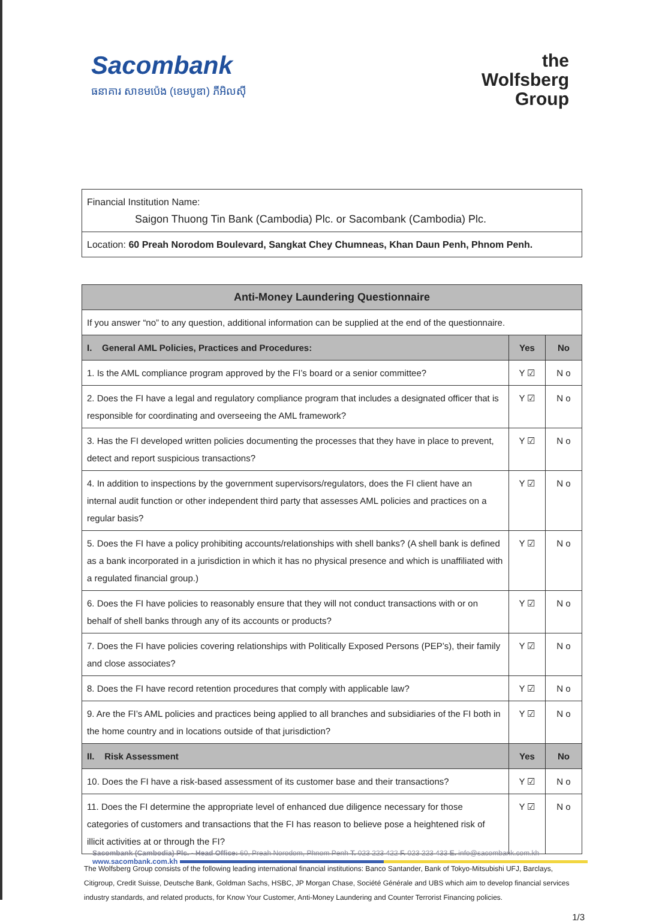Sacombank
ធនាគារ សាខមប៉េង (ខេមបូឌា) ភីអិលស៊ី
the
Wolfsberg
Group
| Financial Institution Name: Saigon Thuong Tin Bank (Cambodia) Plc. or Sacombank (Cambodia) Plc. |
| Location: 60 Preah Norodom Boulevard, Sangkat Chey Chumneas, Khan Daun Penh, Phnom Penh. |
| Anti-Money Laundering Questionnaire | | |
| --- | --- | --- |
| If you answer “no” to any question, additional information can be supplied at the end of the questionnaire. | | |
| I. General AML Policies, Practices and Procedures: | Yes | No |
| 1. Is the AML compliance program approved by the FI’s board or a senior committee? | Y ☑ | N o |
| 2. Does the FI have a legal and regulatory compliance program that includes a designated officer that is responsible for coordinating and overseeing the AML framework? | Y ☑ | N o |
| 3. Has the FI developed written policies documenting the processes that they have in place to prevent, detect and report suspicious transactions? | Y ☑ | N o |
| 4. In addition to inspections by the government supervisors/regulators, does the FI client have an internal audit function or other independent third party that assesses AML policies and practices on a regular basis? | Y ☑ | N o |
| 5. Does the FI have a policy prohibiting accounts/relationships with shell banks? (A shell bank is defined as a bank incorporated in a jurisdiction in which it has no physical presence and which is unaffiliated with a regulated financial group.) | Y ☑ | N o |
| 6. Does the FI have policies to reasonably ensure that they will not conduct transactions with or on behalf of shell banks through any of its accounts or products? | Y ☑ | N o |
| 7. Does the FI have policies covering relationships with Politically Exposed Persons (PEP’s), their family and close associates? | Y ☑ | N o |
| 8. Does the FI have record retention procedures that comply with applicable law? | Y ☑ | N o |
| 9. Are the FI’s AML policies and practices being applied to all branches and subsidiaries of the FI both in the home country and in locations outside of that jurisdiction? | Y ☑ | N o |
| II. Risk Assessment | Yes | No |
| 10. Does the FI have a risk-based assessment of its customer base and their transactions? | Y ☑ | N o |
| 11. Does the FI determine the appropriate level of enhanced due diligence necessary for those categories of customers and transactions that the FI has reason to believe pose a heightened risk of illicit activities at or through the FI? | Y ☑ | N o |
The Wolfsberg Group consists of the following leading international financial institutions: Banco Santander, Bank of Tokyo-Mitsubishi UFJ, Barclays, Citigroup, Credit Suisse, Deutsche Bank, Goldman Sachs, HSBC, JP Morgan Chase, Société Générale and UBS which aim to develop financial services industry standards, and related products, for Know Your Customer, Anti-Money Laundering and Counter Terrorist Financing policies.
1/3
Sacombank (Cambodia) Plc. - Head Office: 60, Preah Norodom, Phnom Penh T. 023 223 422 F. 023 223 433 E. info@sacombank.com.kh
www.sacombank.com.kh